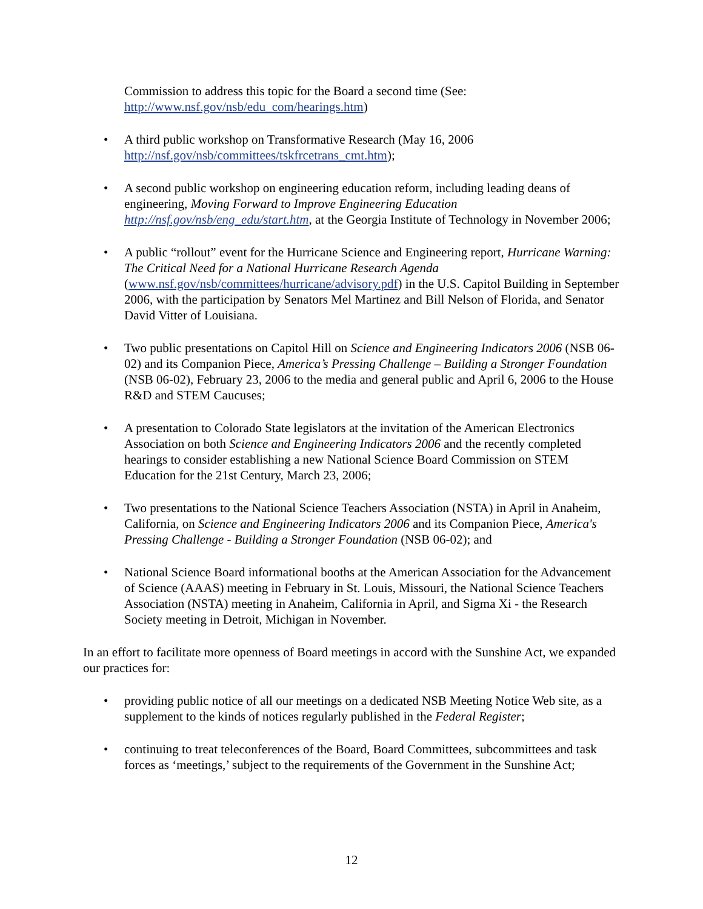Commission to address this topic for the Board a second time (See: http://www.nsf.gov/nsb/edu_com/hearings.htm)
• A third public workshop on Transformative Research (May 16, 2006 http://nsf.gov/nsb/committees/tskfrcetrans_cmt.htm);
• A second public workshop on engineering education reform, including leading deans of engineering, Moving Forward to Improve Engineering Education http://nsf.gov/nsb/eng_edu/start.htm, at the Georgia Institute of Technology in November 2006;
• A public “rollout” event for the Hurricane Science and Engineering report, Hurricane Warning: The Critical Need for a National Hurricane Research Agenda (www.nsf.gov/nsb/committees/hurricane/advisory.pdf) in the U.S. Capitol Building in September 2006, with the participation by Senators Mel Martinez and Bill Nelson of Florida, and Senator David Vitter of Louisiana.
• Two public presentations on Capitol Hill on Science and Engineering Indicators 2006 (NSB 06-02) and its Companion Piece, America’s Pressing Challenge – Building a Stronger Foundation (NSB 06-02), February 23, 2006 to the media and general public and April 6, 2006 to the House R&D and STEM Caucuses;
• A presentation to Colorado State legislators at the invitation of the American Electronics Association on both Science and Engineering Indicators 2006 and the recently completed hearings to consider establishing a new National Science Board Commission on STEM Education for the 21st Century, March 23, 2006;
• Two presentations to the National Science Teachers Association (NSTA) in April in Anaheim, California, on Science and Engineering Indicators 2006 and its Companion Piece, America's Pressing Challenge - Building a Stronger Foundation (NSB 06-02); and
• National Science Board informational booths at the American Association for the Advancement of Science (AAAS) meeting in February in St. Louis, Missouri, the National Science Teachers Association (NSTA) meeting in Anaheim, California in April, and Sigma Xi - the Research Society meeting in Detroit, Michigan in November.
In an effort to facilitate more openness of Board meetings in accord with the Sunshine Act, we expanded our practices for:
• providing public notice of all our meetings on a dedicated NSB Meeting Notice Web site, as a supplement to the kinds of notices regularly published in the Federal Register;
• continuing to treat teleconferences of the Board, Board Committees, subcommittees and task forces as ‘meetings,’ subject to the requirements of the Government in the Sunshine Act;
12